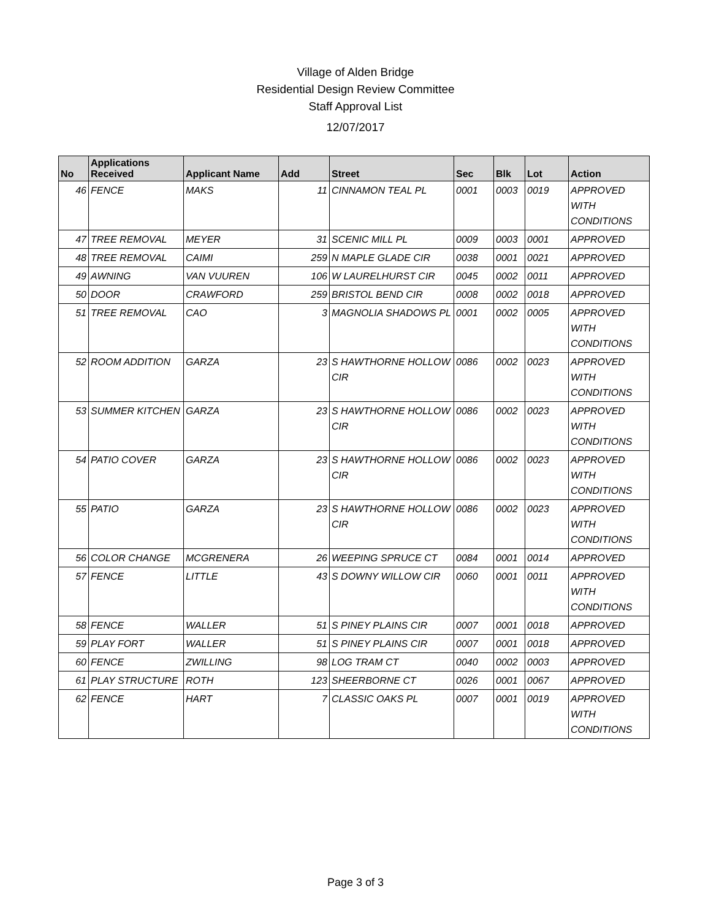Village of Alden Bridge
Residential Design Review Committee
Staff Approval List
12/07/2017
| No | Applications Received | Applicant Name | Add | Street | Sec | Blk | Lot | Action |
| --- | --- | --- | --- | --- | --- | --- | --- | --- |
| 46 | FENCE | MAKS | 11 | CINNAMON TEAL PL | 0001 | 0003 | 0019 | APPROVED WITH CONDITIONS |
| 47 | TREE REMOVAL | MEYER | 31 | SCENIC MILL PL | 0009 | 0003 | 0001 | APPROVED |
| 48 | TREE REMOVAL | CAIMI | 259 | N MAPLE GLADE CIR | 0038 | 0001 | 0021 | APPROVED |
| 49 | AWNING | VAN VUUREN | 106 | W LAURELHURST CIR | 0045 | 0002 | 0011 | APPROVED |
| 50 | DOOR | CRAWFORD | 259 | BRISTOL BEND CIR | 0008 | 0002 | 0018 | APPROVED |
| 51 | TREE REMOVAL | CAO | 3 | MAGNOLIA SHADOWS PL | 0001 | 0002 | 0005 | APPROVED WITH CONDITIONS |
| 52 | ROOM ADDITION | GARZA | 23 | S HAWTHORNE HOLLOW CIR | 0086 | 0002 | 0023 | APPROVED WITH CONDITIONS |
| 53 | SUMMER KITCHEN | GARZA | 23 | S HAWTHORNE HOLLOW CIR | 0086 | 0002 | 0023 | APPROVED WITH CONDITIONS |
| 54 | PATIO COVER | GARZA | 23 | S HAWTHORNE HOLLOW CIR | 0086 | 0002 | 0023 | APPROVED WITH CONDITIONS |
| 55 | PATIO | GARZA | 23 | S HAWTHORNE HOLLOW CIR | 0086 | 0002 | 0023 | APPROVED WITH CONDITIONS |
| 56 | COLOR CHANGE | MCGRENERA | 26 | WEEPING SPRUCE CT | 0084 | 0001 | 0014 | APPROVED |
| 57 | FENCE | LITTLE | 43 | S DOWNY WILLOW CIR | 0060 | 0001 | 0011 | APPROVED WITH CONDITIONS |
| 58 | FENCE | WALLER | 51 | S PINEY PLAINS CIR | 0007 | 0001 | 0018 | APPROVED |
| 59 | PLAY FORT | WALLER | 51 | S PINEY PLAINS CIR | 0007 | 0001 | 0018 | APPROVED |
| 60 | FENCE | ZWILLING | 98 | LOG TRAM CT | 0040 | 0002 | 0003 | APPROVED |
| 61 | PLAY STRUCTURE | ROTH | 123 | SHEERBORNE CT | 0026 | 0001 | 0067 | APPROVED |
| 62 | FENCE | HART | 7 | CLASSIC OAKS PL | 0007 | 0001 | 0019 | APPROVED WITH CONDITIONS |
Page 3 of 3